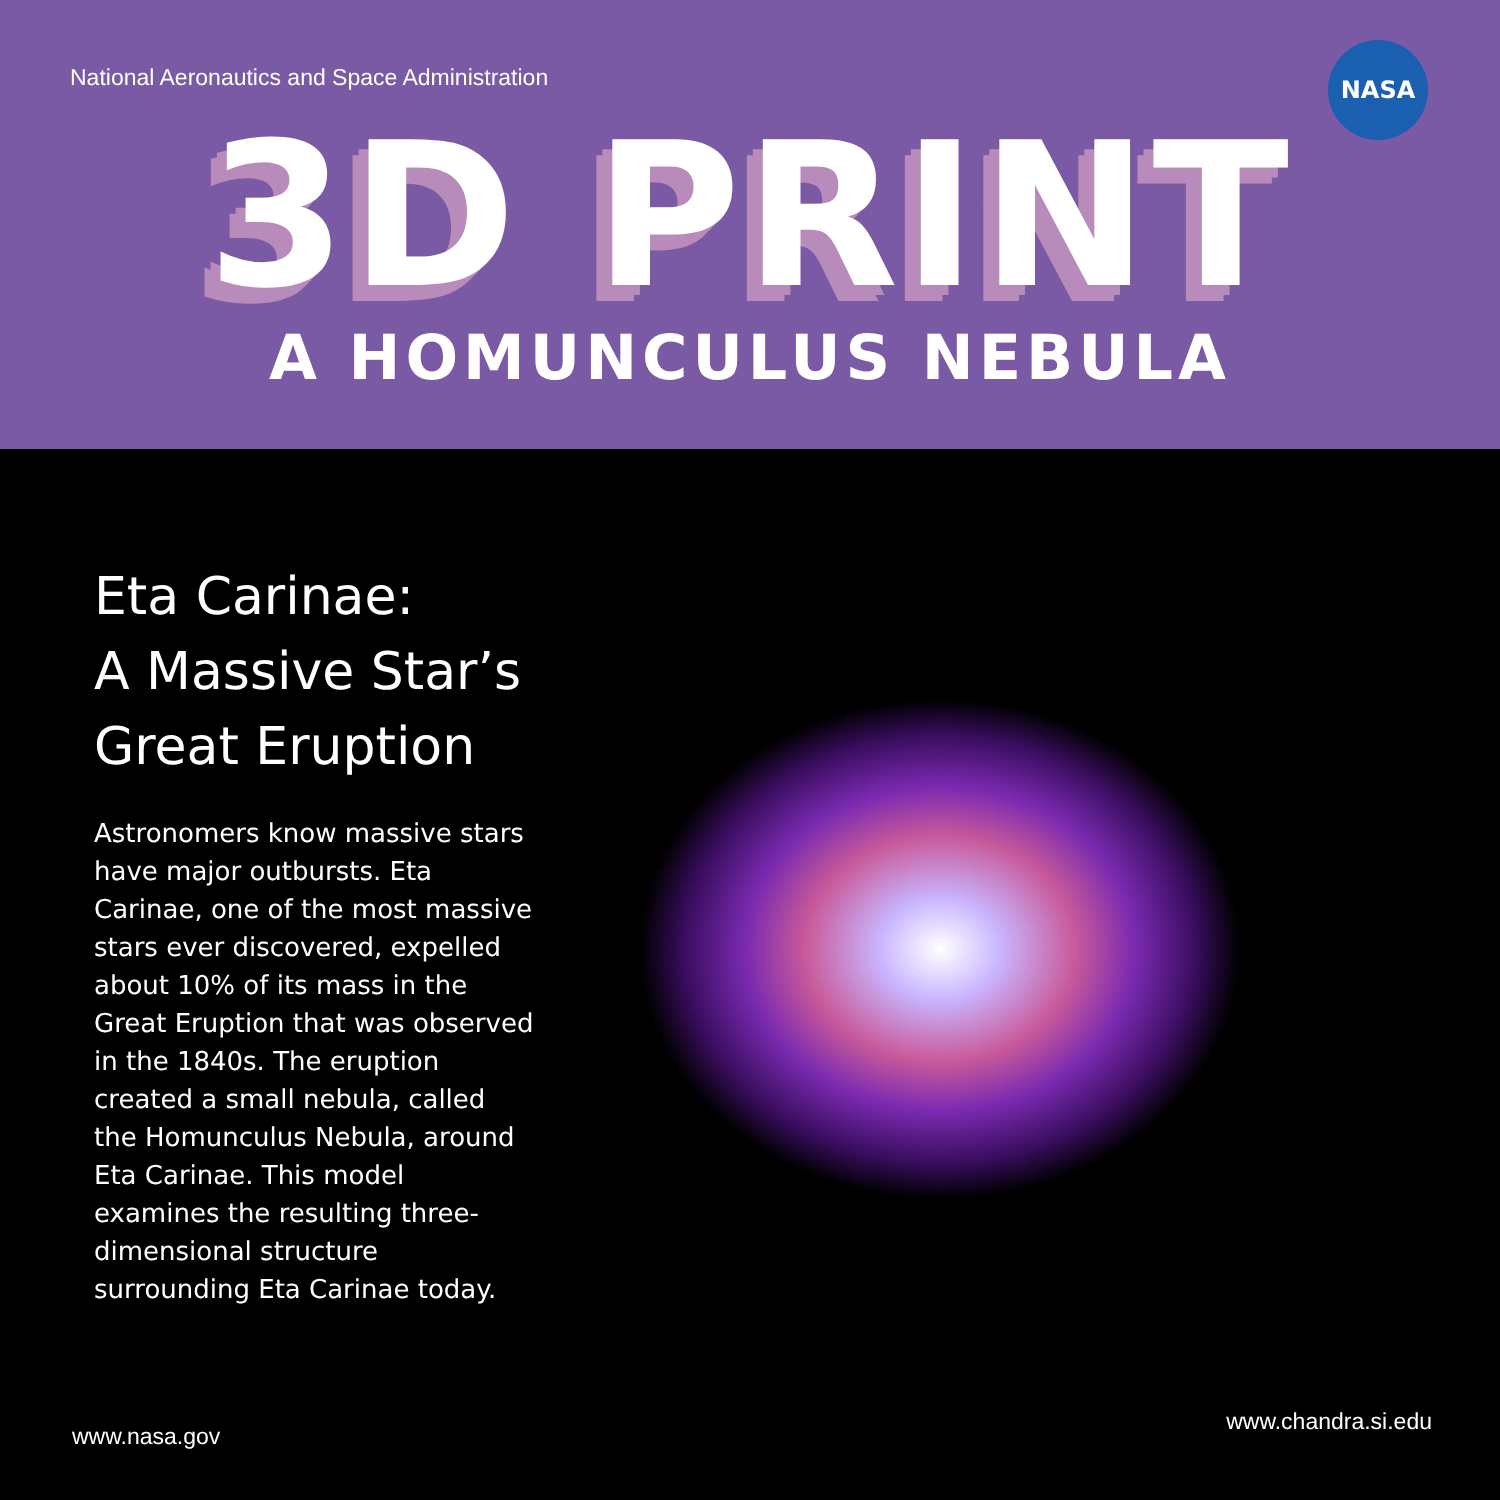National Aeronautics and Space Administration
NASA
3D PRINT
A HOMUNCULUS NEBULA
Eta Carinae:
A Massive Star’s
Great Eruption
Astronomers know massive stars have major outbursts. Eta Carinae, one of the most massive stars ever discovered, expelled about 10% of its mass in the Great Eruption that was observed in the 1840s. The eruption created a small nebula, called the Homunculus Nebula, around Eta Carinae. This model examines the resulting three-dimensional structure surrounding Eta Carinae today.
www.nasa.gov
www.chandra.si.edu